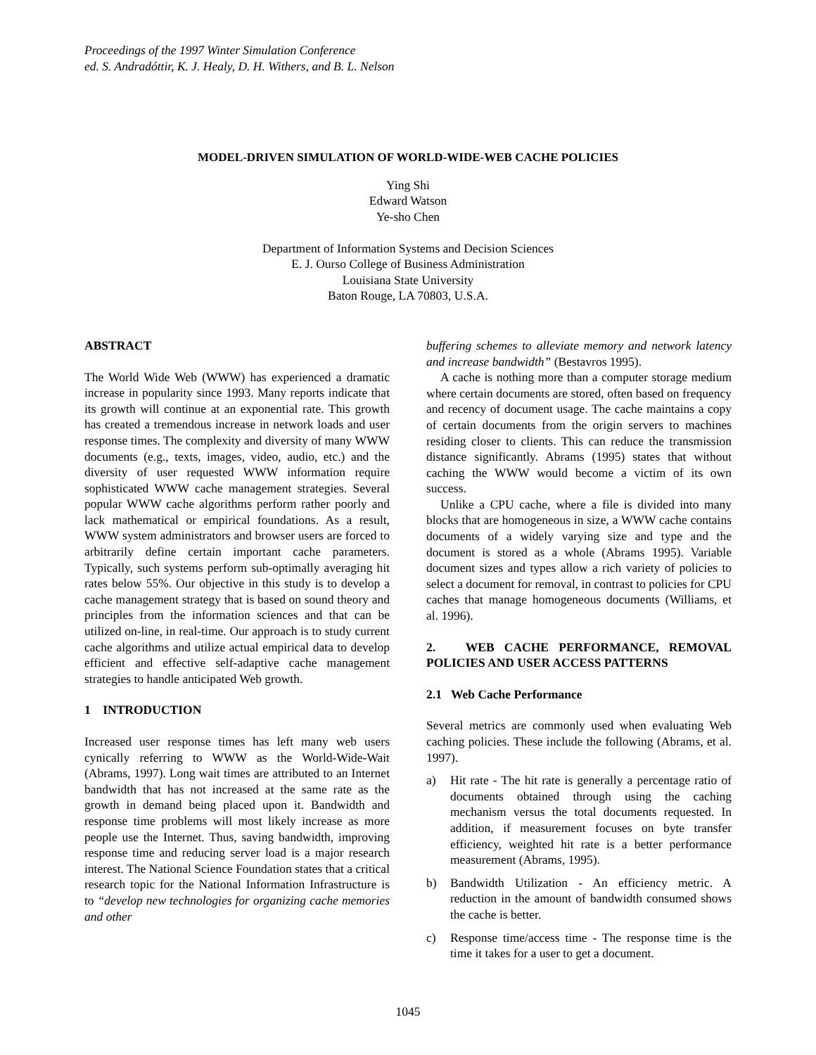Proceedings of the 1997 Winter Simulation Conference
ed. S. Andradóttir, K. J. Healy, D. H. Withers, and B. L. Nelson
MODEL-DRIVEN SIMULATION OF WORLD-WIDE-WEB CACHE POLICIES
Ying Shi
Edward Watson
Ye-sho Chen
Department of Information Systems and Decision Sciences
E. J. Ourso College of Business Administration
Louisiana State University
Baton Rouge, LA 70803, U.S.A.
ABSTRACT
The World Wide Web (WWW) has experienced a dramatic increase in popularity since 1993. Many reports indicate that its growth will continue at an exponential rate. This growth has created a tremendous increase in network loads and user response times. The complexity and diversity of many WWW documents (e.g., texts, images, video, audio, etc.) and the diversity of user requested WWW information require sophisticated WWW cache management strategies. Several popular WWW cache algorithms perform rather poorly and lack mathematical or empirical foundations. As a result, WWW system administrators and browser users are forced to arbitrarily define certain important cache parameters. Typically, such systems perform sub-optimally averaging hit rates below 55%. Our objective in this study is to develop a cache management strategy that is based on sound theory and principles from the information sciences and that can be utilized on-line, in real-time. Our approach is to study current cache algorithms and utilize actual empirical data to develop efficient and effective self-adaptive cache management strategies to handle anticipated Web growth.
1 INTRODUCTION
Increased user response times has left many web users cynically referring to WWW as the World-Wide-Wait (Abrams, 1997). Long wait times are attributed to an Internet bandwidth that has not increased at the same rate as the growth in demand being placed upon it. Bandwidth and response time problems will most likely increase as more people use the Internet. Thus, saving bandwidth, improving response time and reducing server load is a major research interest. The National Science Foundation states that a critical research topic for the National Information Infrastructure is to “develop new technologies for organizing cache memories and other
buffering schemes to alleviate memory and network latency and increase bandwidth” (Bestavros 1995).
A cache is nothing more than a computer storage medium where certain documents are stored, often based on frequency and recency of document usage. The cache maintains a copy of certain documents from the origin servers to machines residing closer to clients. This can reduce the transmission distance significantly. Abrams (1995) states that without caching the WWW would become a victim of its own success.
Unlike a CPU cache, where a file is divided into many blocks that are homogeneous in size, a WWW cache contains documents of a widely varying size and type and the document is stored as a whole (Abrams 1995). Variable document sizes and types allow a rich variety of policies to select a document for removal, in contrast to policies for CPU caches that manage homogeneous documents (Williams, et al. 1996).
2. WEB CACHE PERFORMANCE, REMOVAL POLICIES AND USER ACCESS PATTERNS
2.1 Web Cache Performance
Several metrics are commonly used when evaluating Web caching policies. These include the following (Abrams, et al. 1997).
a) Hit rate - The hit rate is generally a percentage ratio of documents obtained through using the caching mechanism versus the total documents requested. In addition, if measurement focuses on byte transfer efficiency, weighted hit rate is a better performance measurement (Abrams, 1995).
b) Bandwidth Utilization - An efficiency metric. A reduction in the amount of bandwidth consumed shows the cache is better.
c) Response time/access time - The response time is the time it takes for a user to get a document.
1045